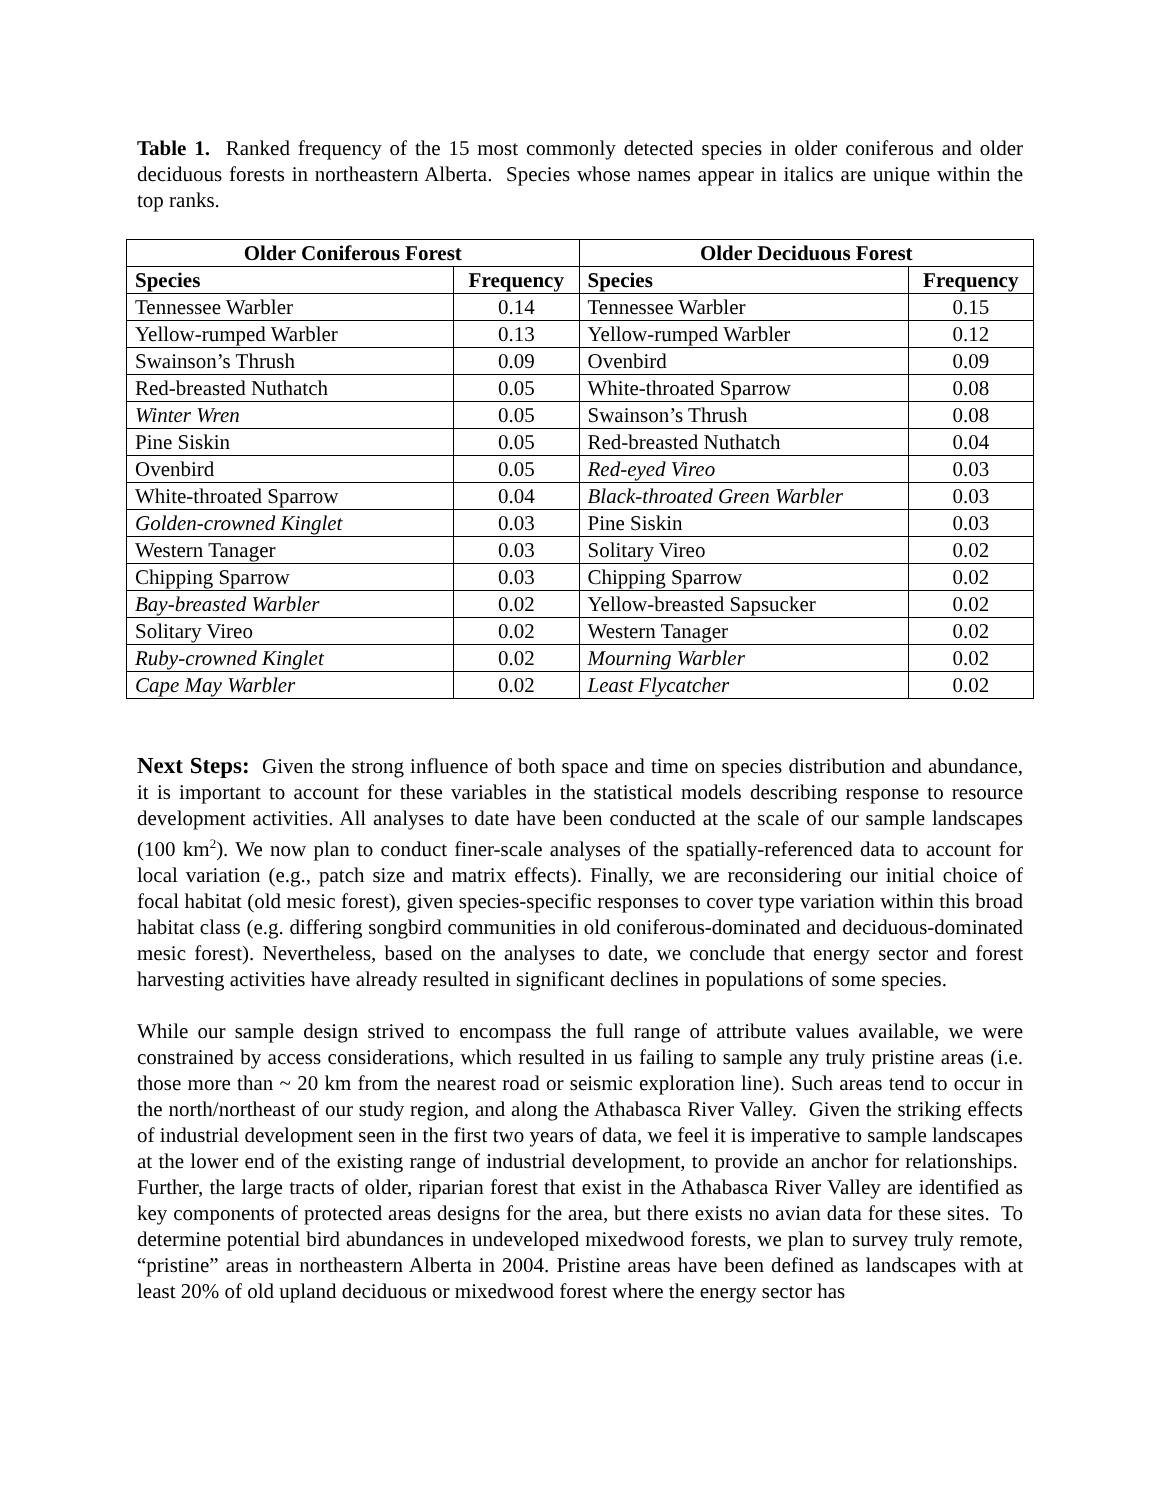Table 1. Ranked frequency of the 15 most commonly detected species in older coniferous and older deciduous forests in northeastern Alberta. Species whose names appear in italics are unique within the top ranks.
| Older Coniferous Forest | | Older Deciduous Forest | |
| --- | --- | --- | --- |
| Species | Frequency | Species | Frequency |
| Tennessee Warbler | 0.14 | Tennessee Warbler | 0.15 |
| Yellow-rumped Warbler | 0.13 | Yellow-rumped Warbler | 0.12 |
| Swainson’s Thrush | 0.09 | Ovenbird | 0.09 |
| Red-breasted Nuthatch | 0.05 | White-throated Sparrow | 0.08 |
| Winter Wren | 0.05 | Swainson’s Thrush | 0.08 |
| Pine Siskin | 0.05 | Red-breasted Nuthatch | 0.04 |
| Ovenbird | 0.05 | Red-eyed Vireo | 0.03 |
| White-throated Sparrow | 0.04 | Black-throated Green Warbler | 0.03 |
| Golden-crowned Kinglet | 0.03 | Pine Siskin | 0.03 |
| Western Tanager | 0.03 | Solitary Vireo | 0.02 |
| Chipping Sparrow | 0.03 | Chipping Sparrow | 0.02 |
| Bay-breasted Warbler | 0.02 | Yellow-breasted Sapsucker | 0.02 |
| Solitary Vireo | 0.02 | Western Tanager | 0.02 |
| Ruby-crowned Kinglet | 0.02 | Mourning Warbler | 0.02 |
| Cape May Warbler | 0.02 | Least Flycatcher | 0.02 |
Next Steps: Given the strong influence of both space and time on species distribution and abundance, it is important to account for these variables in the statistical models describing response to resource development activities. All analyses to date have been conducted at the scale of our sample landscapes (100 km<sup>2</sup>). We now plan to conduct finer-scale analyses of the spatially-referenced data to account for local variation (e.g., patch size and matrix effects). Finally, we are reconsidering our initial choice of focal habitat (old mesic forest), given species-specific responses to cover type variation within this broad habitat class (e.g. differing songbird communities in old coniferous-dominated and deciduous-dominated mesic forest). Nevertheless, based on the analyses to date, we conclude that energy sector and forest harvesting activities have already resulted in significant declines in populations of some species.
While our sample design strived to encompass the full range of attribute values available, we were constrained by access considerations, which resulted in us failing to sample any truly pristine areas (i.e. those more than ~ 20 km from the nearest road or seismic exploration line). Such areas tend to occur in the north/northeast of our study region, and along the Athabasca River Valley. Given the striking effects of industrial development seen in the first two years of data, we feel it is imperative to sample landscapes at the lower end of the existing range of industrial development, to provide an anchor for relationships. Further, the large tracts of older, riparian forest that exist in the Athabasca River Valley are identified as key components of protected areas designs for the area, but there exists no avian data for these sites. To determine potential bird abundances in undeveloped mixedwood forests, we plan to survey truly remote, “pristine” areas in northeastern Alberta in 2004. Pristine areas have been defined as landscapes with at least 20% of old upland deciduous or mixedwood forest where the energy sector has